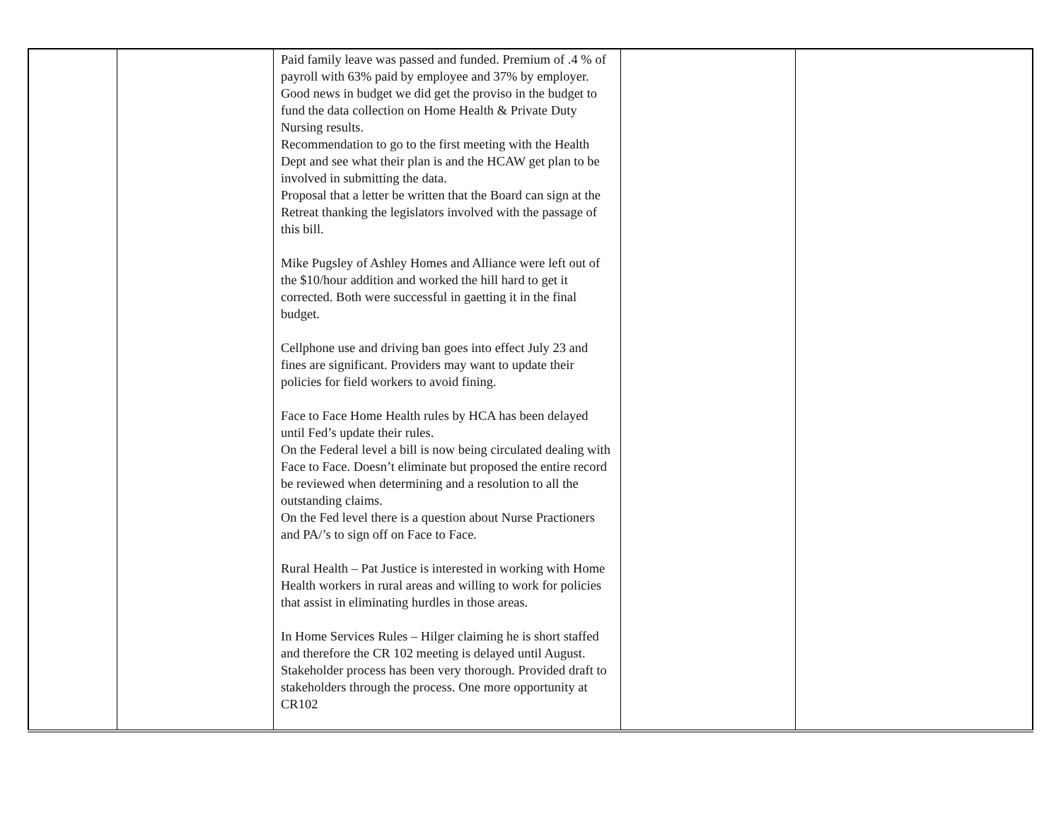| | | Paid family leave was passed and funded. Premium of .4 % of payroll with 63% paid by employee and 37% by employer. Good news in budget we did get the proviso in the budget to fund the data collection on Home Health & Private Duty Nursing results. Recommendation to go to the first meeting with the Health Dept and see what their plan is and the HCAW get plan to be involved in submitting the data. Proposal that a letter be written that the Board can sign at the Retreat thanking the legislators involved with the passage of this bill. Mike Pugsley of Ashley Homes and Alliance were left out of the $10/hour addition and worked the hill hard to get it corrected. Both were successful in gaetting it in the final budget. Cellphone use and driving ban goes into effect July 23 and fines are significant. Providers may want to update their policies for field workers to avoid fining. Face to Face Home Health rules by HCA has been delayed until Fed’s update their rules. On the Federal level a bill is now being circulated dealing with Face to Face. Doesn’t eliminate but proposed the entire record be reviewed when determining and a resolution to all the outstanding claims. On the Fed level there is a question about Nurse Practioners and PA/’s to sign off on Face to Face. Rural Health – Pat Justice is interested in working with Home Health workers in rural areas and willing to work for policies that assist in eliminating hurdles in those areas. In Home Services Rules – Hilger claiming he is short staffed and therefore the CR 102 meeting is delayed until August. Stakeholder process has been very thorough. Provided draft to stakeholders through the process. One more opportunity at CR102 | | |